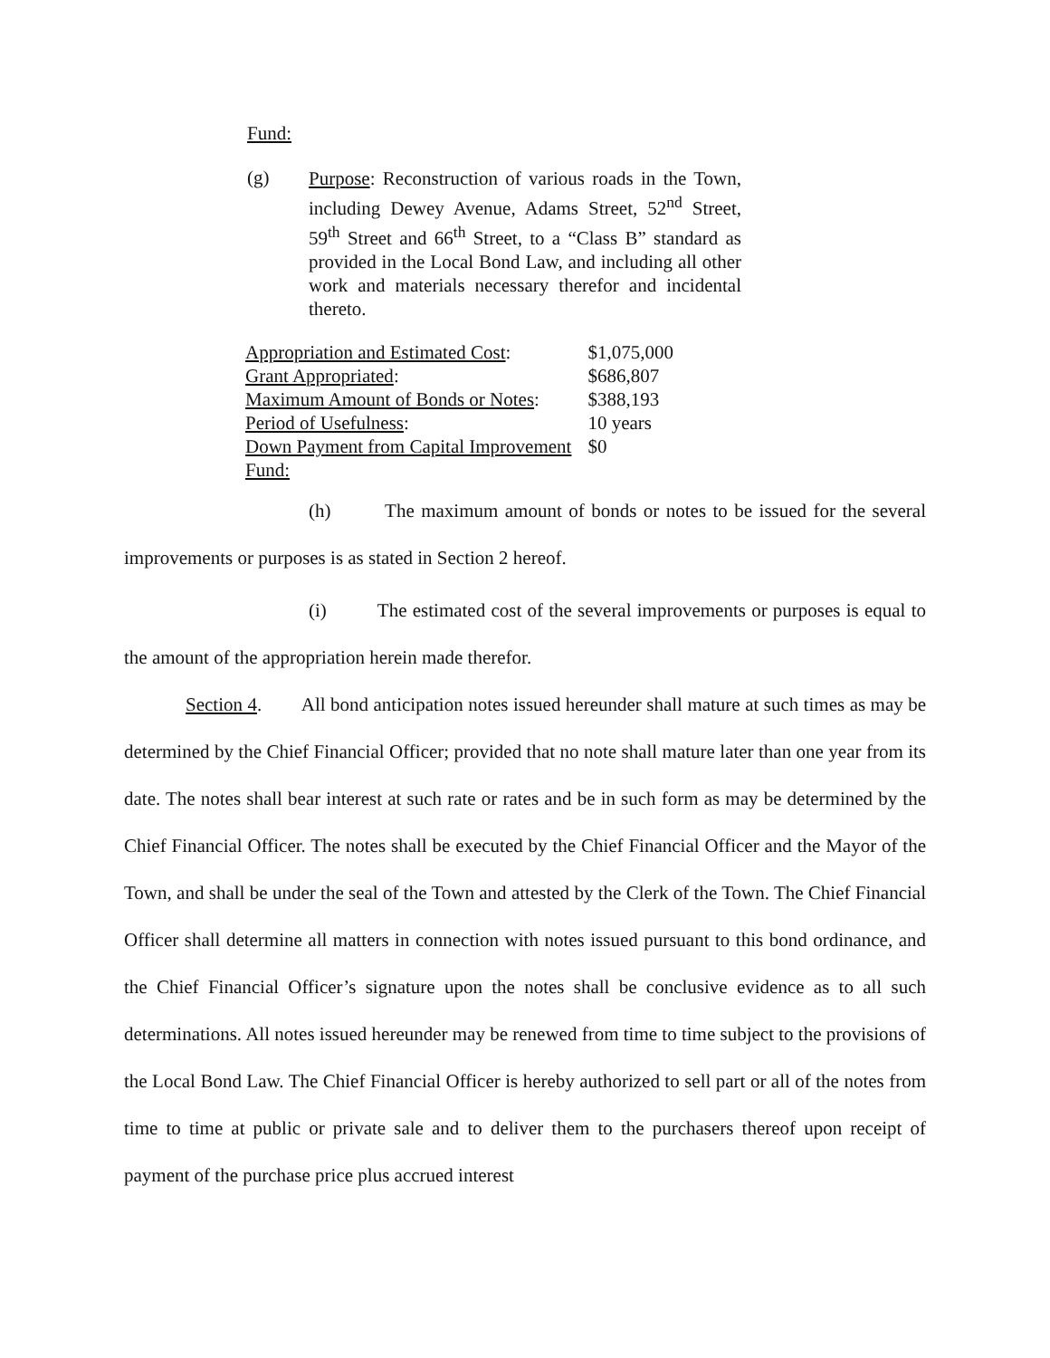Fund:
(g)
Purpose: Reconstruction of various roads in the Town, including Dewey Avenue, Adams Street, 52<sup>nd</sup> Street, 59<sup>th</sup> Street and 66<sup>th</sup> Street, to a “Class B” standard as provided in the Local Bond Law, and including all other work and materials necessary therefor and incidental thereto.
| Appropriation and Estimated Cost : | $1,075,000 |
| Grant Appropriated : | $686,807 |
| Maximum Amount of Bonds or Notes : | $388,193 |
| Period of Usefulness : | 10 years |
| Down Payment from Capital Improvement Fund: | $0 |
(h) The maximum amount of bonds or notes to be issued for the several improvements or purposes is as stated in Section 2 hereof.
(i) The estimated cost of the several improvements or purposes is equal to the amount of the appropriation herein made therefor.
Section 4. All bond anticipation notes issued hereunder shall mature at such times as may be determined by the Chief Financial Officer; provided that no note shall mature later than one year from its date. The notes shall bear interest at such rate or rates and be in such form as may be determined by the Chief Financial Officer. The notes shall be executed by the Chief Financial Officer and the Mayor of the Town, and shall be under the seal of the Town and attested by the Clerk of the Town. The Chief Financial Officer shall determine all matters in connection with notes issued pursuant to this bond ordinance, and the Chief Financial Officer’s signature upon the notes shall be conclusive evidence as to all such determinations. All notes issued hereunder may be renewed from time to time subject to the provisions of the Local Bond Law. The Chief Financial Officer is hereby authorized to sell part or all of the notes from time to time at public or private sale and to deliver them to the purchasers thereof upon receipt of payment of the purchase price plus accrued interest